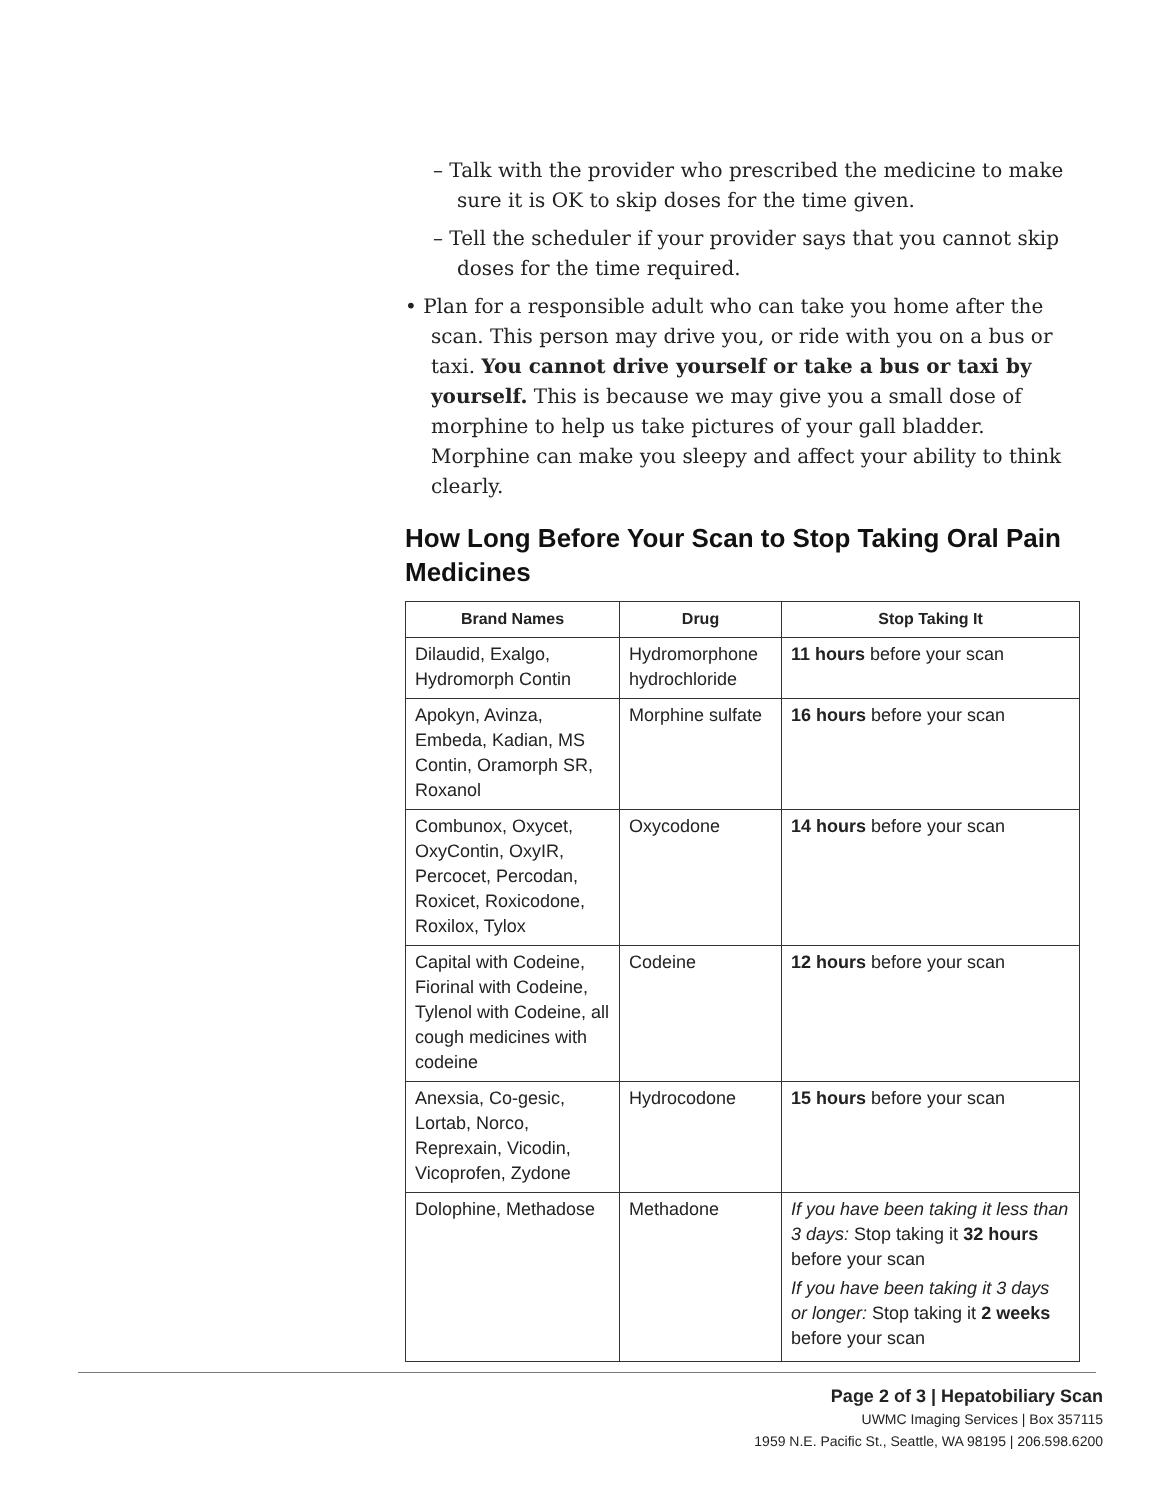– Talk with the provider who prescribed the medicine to make sure it is OK to skip doses for the time given.
– Tell the scheduler if your provider says that you cannot skip doses for the time required.
• Plan for a responsible adult who can take you home after the scan. This person may drive you, or ride with you on a bus or taxi. You cannot drive yourself or take a bus or taxi by yourself. This is because we may give you a small dose of morphine to help us take pictures of your gall bladder. Morphine can make you sleepy and affect your ability to think clearly.
How Long Before Your Scan to Stop Taking Oral Pain Medicines
| Brand Names | Drug | Stop Taking It |
| --- | --- | --- |
| Dilaudid, Exalgo, Hydromorph Contin | Hydromorphone hydrochloride | 11 hours before your scan |
| Apokyn, Avinza, Embeda, Kadian, MS Contin, Oramorph SR, Roxanol | Morphine sulfate | 16 hours before your scan |
| Combunox, Oxycet, OxyContin, OxyIR, Percocet, Percodan, Roxicet, Roxicodone, Roxilox, Tylox | Oxycodone | 14 hours before your scan |
| Capital with Codeine, Fiorinal with Codeine, Tylenol with Codeine, all cough medicines with codeine | Codeine | 12 hours before your scan |
| Anexsia, Co-gesic, Lortab, Norco, Reprexain, Vicodin, Vicoprofen, Zydone | Hydrocodone | 15 hours before your scan |
| Dolophine, Methadose | Methadone | If you have been taking it less than 3 days: Stop taking it 32 hours before your scan If you have been taking it 3 days or longer: Stop taking it 2 weeks before your scan |
Page 2 of 3 | Hepatobiliary Scan
UWMC Imaging Services | Box 357115
1959 N.E. Pacific St., Seattle, WA 98195 | 206.598.6200